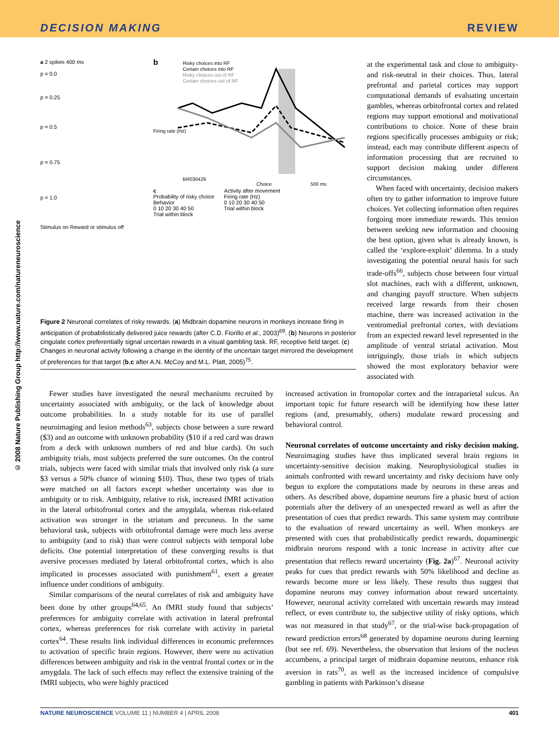DECISION MAKING REVIEW
© 2008 Nature Publishing Group http://www.nature.com/natureneuroscience
a 2 spikes 400 ms
p = 0.0
p = 0.25
p = 0.5
p = 0.75
p = 1.0
Stimulus on Reward or stimulus off
b
Risky choices into RF
Certain choices into RF
Risky choices out of RF
Certain choices out of RF
Firing rate (Hz)
BR030429
Choice
500 ms
c
Probability of risky choice
Behavior
0 10 20 30 40 50
Trial within block
Activity after movement
Firing rate (Hz)
0 10 20 30 40 50
Trial within block
Figure 2 Neuronal correlates of risky rewards. (a) Midbrain dopamine neurons in monkeys increase firing in anticipation of probabilistically delivered juice rewards (after C.D. Fiorillo et al., 2003)<sup>69</sup>. (b) Neurons in posterior cingulate cortex preferentially signal uncertain rewards in a visual gambling task. RF, receptive field target. (c) Changes in neuronal activity following a change in the identity of the uncertain target mirrored the development of preferences for that target (b,c after A.N. McCoy and M.L. Platt, 2005)<sup>75</sup>.
at the experimental task and close to ambiguity- and risk-neutral in their choices. Thus, lateral prefrontal and parietal cortices may support computational demands of evaluating uncertain gambles, whereas orbitofrontal cortex and related regions may support emotional and motivational contributions to choice. None of these brain regions specifically processes ambiguity or risk; instead, each may contribute different aspects of information processing that are recruited to support decision making under different circumstances.
When faced with uncertainty, decision makers often try to gather information to improve future choices. Yet collecting information often requires forgoing more immediate rewards. This tension between seeking new information and choosing the best option, given what is already known, is called the ‘explore-exploit’ dilemma. In a study investigating the potential neural basis for such trade-offs<sup>66</sup>, subjects chose between four virtual slot machines, each with a different, unknown, and changing payoff structure. When subjects received large rewards from their chosen machine, there was increased activation in the ventromedial prefrontal cortex, with deviations from an expected reward level represented in the amplitude of ventral striatal activation. Most intriguingly, those trials in which subjects showed the most exploratory behavior were associated with
Fewer studies have investigated the neural mechanisms recruited by uncertainty associated with ambiguity, or the lack of knowledge about outcome probabilities. In a study notable for its use of parallel neuroimaging and lesion methods<sup>63</sup>, subjects chose between a sure reward ($3) and an outcome with unknown probability ($10 if a red card was drawn from a deck with unknown numbers of red and blue cards). On such ambiguity trials, most subjects preferred the sure outcomes. On the control trials, subjects were faced with similar trials that involved only risk (a sure $3 versus a 50% chance of winning $10). Thus, these two types of trials were matched on all factors except whether uncertainty was due to ambiguity or to risk. Ambiguity, relative to risk, increased fMRI activation in the lateral orbitofrontal cortex and the amygdala, whereas risk-related activation was stronger in the striatum and precuneus. In the same behavioral task, subjects with orbitofrontal damage were much less averse to ambiguity (and to risk) than were control subjects with temporal lobe deficits. One potential interpretation of these converging results is that aversive processes mediated by lateral orbitofrontal cortex, which is also implicated in processes associated with punishment<sup>61</sup>, exert a greater influence under conditions of ambiguity.
Similar comparisons of the neural correlates of risk and ambiguity have been done by other groups<sup>64,65</sup>. An fMRI study found that subjects’ preferences for ambiguity correlate with activation in lateral prefrontal cortex, whereas preferences for risk correlate with activity in parietal cortex<sup>64</sup>. These results link individual differences in economic preferences to activation of specific brain regions. However, there were no activation differences between ambiguity and risk in the ventral frontal cortex or in the amygdala. The lack of such effects may reflect the extensive training of the fMRI subjects, who were highly practiced
increased activation in frontopolar cortex and the intraparietal sulcus. An important topic for future research will be identifying how these latter regions (and, presumably, others) modulate reward processing and behavioral control.
Neuronal correlates of outcome uncertainty and risky decision making. Neuroimaging studies have thus implicated several brain regions in uncertainty-sensitive decision making. Neurophysiological studies in animals confronted with reward uncertainty and risky decisions have only begun to explore the computations made by neurons in these areas and others. As described above, dopamine neurons fire a phasic burst of action potentials after the delivery of an unexpected reward as well as after the presentation of cues that predict rewards. This same system may contribute to the evaluation of reward uncertainty as well. When monkeys are presented with cues that probabilistically predict rewards, dopaminergic midbrain neurons respond with a tonic increase in activity after cue presentation that reflects reward uncertainty (Fig. 2a)<sup>67</sup>. Neuronal activity peaks for cues that predict rewards with 50% likelihood and decline as rewards become more or less likely. These results thus suggest that dopamine neurons may convey information about reward uncertainty. However, neuronal activity correlated with uncertain rewards may instead reflect, or even contribute to, the subjective utility of risky options, which was not measured in that study<sup>67</sup>, or the trial-wise back-propagation of reward prediction errors<sup>68</sup> generated by dopamine neurons during learning (but see ref. 69). Nevertheless, the observation that lesions of the nucleus accumbens, a principal target of midbrain dopamine neurons, enhance risk aversion in rats<sup>70</sup>, as well as the increased incidence of compulsive gambling in patients with Parkinson’s disease
NATURE NEUROSCIENCE VOLUME 11 | NUMBER 4 | APRIL 2008 401